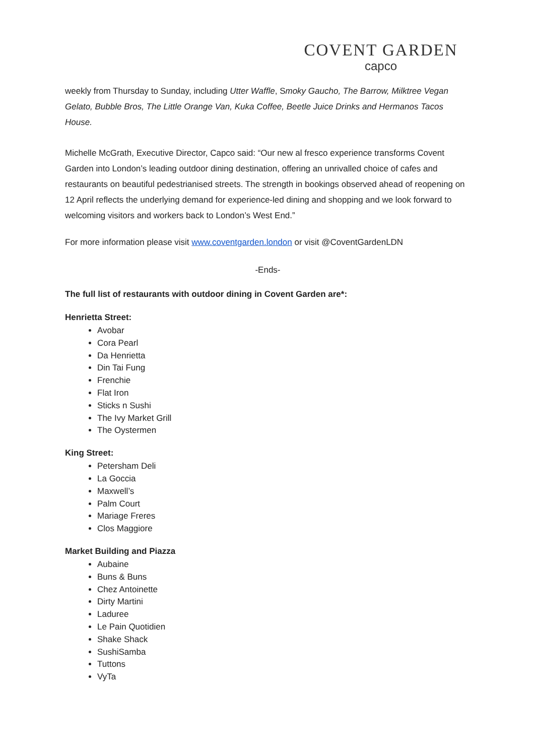COVENT GARDEN
capco
weekly from Thursday to Sunday, including Utter Waffle, Smoky Gaucho, The Barrow, Milktree Vegan Gelato, Bubble Bros, The Little Orange Van, Kuka Coffee, Beetle Juice Drinks and Hermanos Tacos House.
Michelle McGrath, Executive Director, Capco said: “Our new al fresco experience transforms Covent Garden into London’s leading outdoor dining destination, offering an unrivalled choice of cafes and restaurants on beautiful pedestrianised streets. The strength in bookings observed ahead of reopening on 12 April reflects the underlying demand for experience-led dining and shopping and we look forward to welcoming visitors and workers back to London’s West End.”
For more information please visit www.coventgarden.london or visit @CoventGardenLDN
-Ends-
The full list of restaurants with outdoor dining in Covent Garden are*:
Henrietta Street:
Avobar
Cora Pearl
Da Henrietta
Din Tai Fung
Frenchie
Flat Iron
Sticks n Sushi
The Ivy Market Grill
The Oystermen
King Street:
Petersham Deli
La Goccia
Maxwell’s
Palm Court
Mariage Freres
Clos Maggiore
Market Building and Piazza
Aubaine
Buns & Buns
Chez Antoinette
Dirty Martini
Laduree
Le Pain Quotidien
Shake Shack
SushiSamba
Tuttons
VyTa